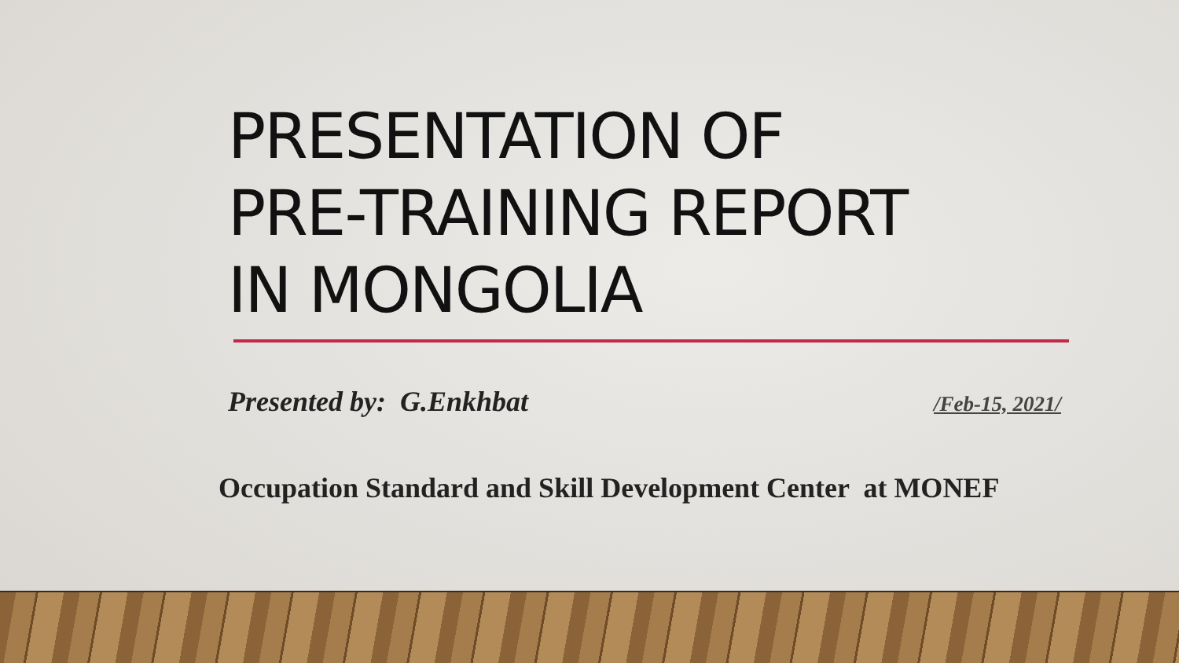PRESENTATION OF
PRE-TRAINING REPORT
IN MONGOLIA
Presented by: G.Enkhbat /Feb-15, 2021/
Occupation Standard and Skill Development Center at MONEF